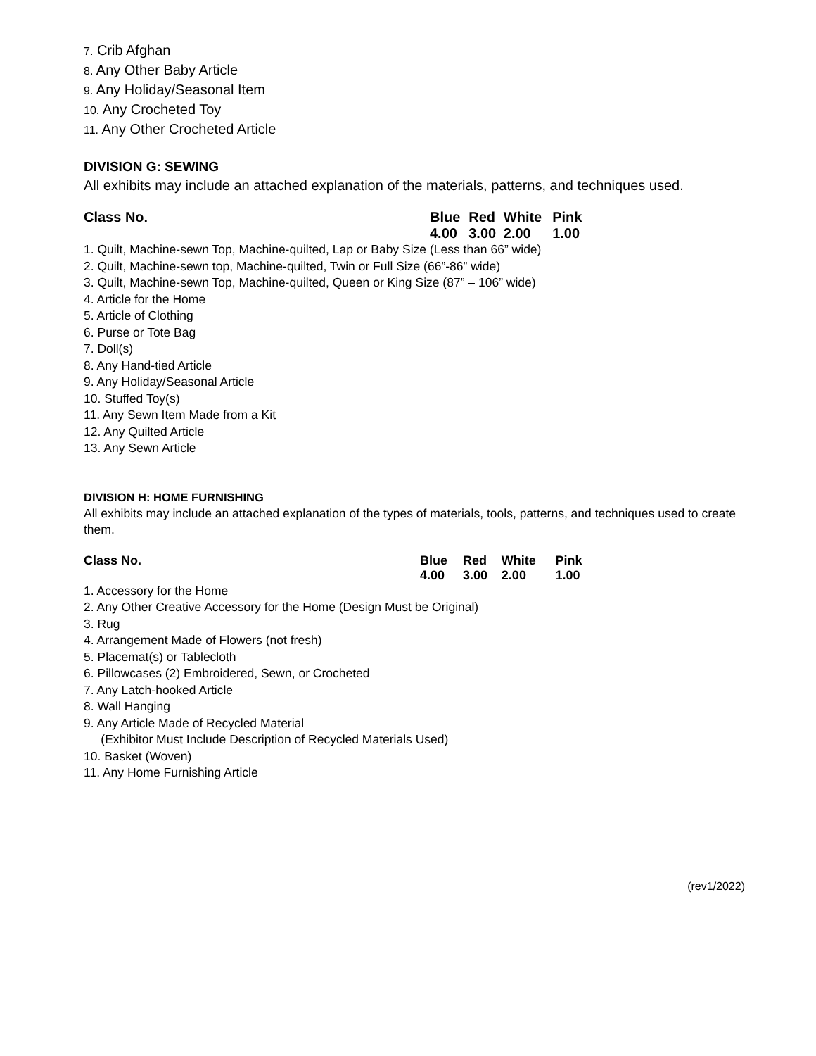7. Crib Afghan
8. Any Other Baby Article
9. Any Holiday/Seasonal Item
10. Any Crocheted Toy
11. Any Other Crocheted Article
DIVISION G: SEWING
All exhibits may include an attached explanation of the materials, patterns, and techniques used.
| Class No. | Blue | Red | White | Pink |
| | 4.00 | 3.00 | 2.00 | 1.00 |
1. Quilt, Machine-sewn Top, Machine-quilted, Lap or Baby Size (Less than 66” wide)
2. Quilt, Machine-sewn top, Machine-quilted, Twin or Full Size (66”-86” wide)
3. Quilt, Machine-sewn Top, Machine-quilted, Queen or King Size (87” – 106” wide)
4. Article for the Home
5. Article of Clothing
6. Purse or Tote Bag
7. Doll(s)
8. Any Hand-tied Article
9. Any Holiday/Seasonal Article
10. Stuffed Toy(s)
11. Any Sewn Item Made from a Kit
12. Any Quilted Article
13. Any Sewn Article
DIVISION H: HOME FURNISHING
All exhibits may include an attached explanation of the types of materials, tools, patterns, and techniques used to create them.
| Class No. | Blue | Red | White | Pink |
| | 4.00 | 3.00 | 2.00 | 1.00 |
1. Accessory for the Home
2. Any Other Creative Accessory for the Home (Design Must be Original)
3. Rug
4. Arrangement Made of Flowers (not fresh)
5. Placemat(s) or Tablecloth
6. Pillowcases (2) Embroidered, Sewn, or Crocheted
7. Any Latch-hooked Article
8. Wall Hanging
9. Any Article Made of Recycled Material
(Exhibitor Must Include Description of Recycled Materials Used)
10. Basket (Woven)
11. Any Home Furnishing Article
(rev1/2022)